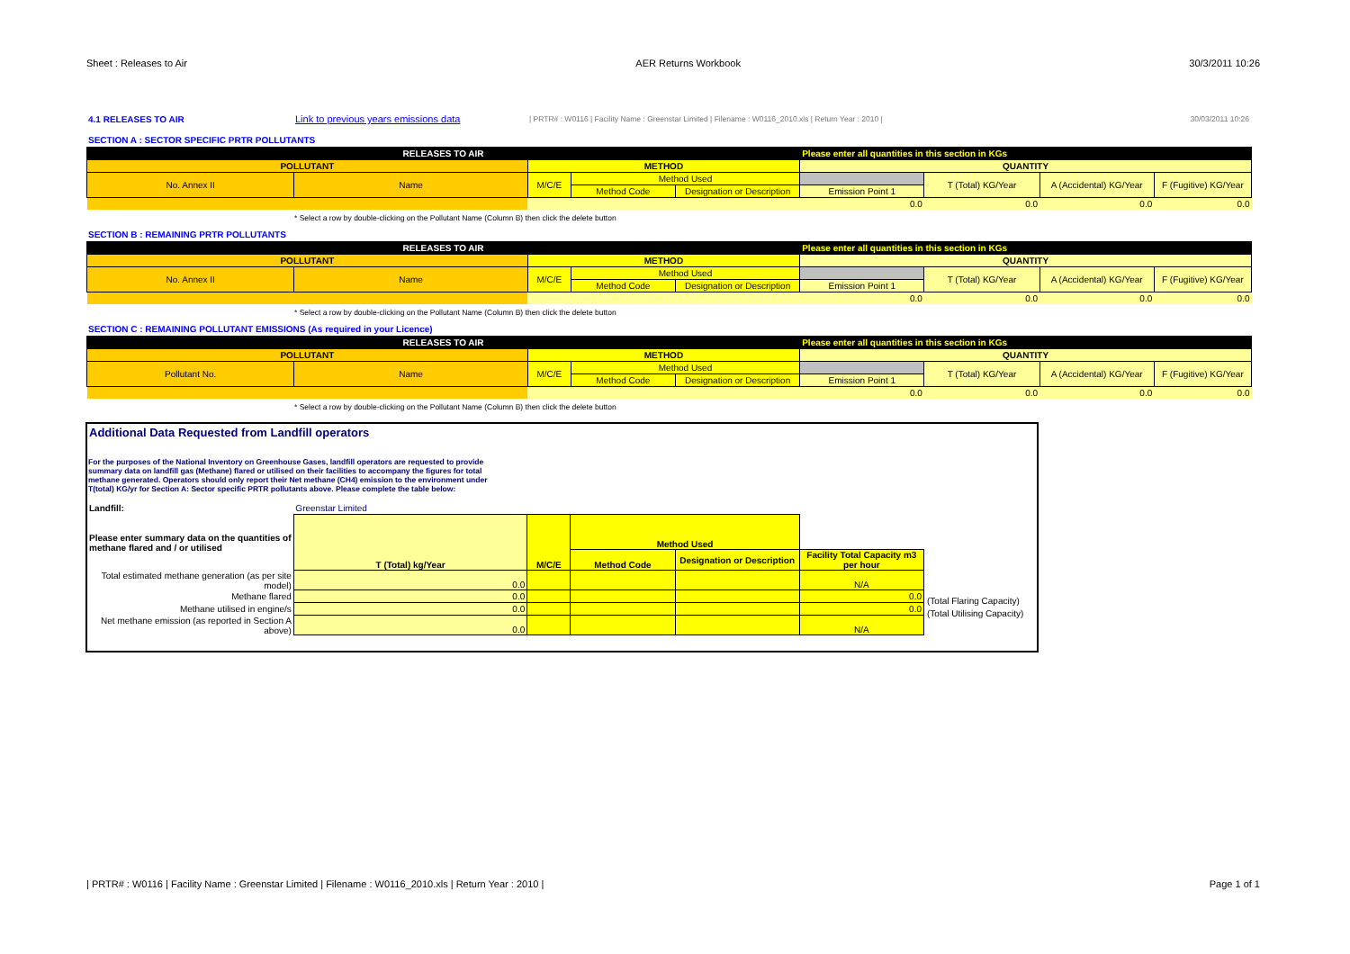Sheet : Releases to Air AER Returns Workbook 30/3/2011 10:26
4.1 RELEASES TO AIR Link to previous years emissions data | PRTR# : W0116 | Facility Name : Greenstar Limited | Filename : W0116_2010.xls | Return Year : 2010 | 30/03/2011 10:26
SECTION A : SECTOR SPECIFIC PRTR POLLUTANTS
| RELEASES TO AIR | | | | | Please enter all quantities in this section in KGs | | | |
| POLLUTANT | | METHOD | | | QUANTITY | | | |
| No. Annex II | Name | M/C/E | Method Used | | | T (Total) KG/Year | A (Accidental) KG/Year | F (Fugitive) KG/Year |
| | | | Method Code | Designation or Description | Emission Point 1 | | | |
| | | | | | 0.0 | 0.0 | 0.0 | 0.0 |
* Select a row by double-clicking on the Pollutant Name (Column B) then click the delete button
SECTION B : REMAINING PRTR POLLUTANTS
| RELEASES TO AIR | | | | | Please enter all quantities in this section in KGs | | | |
| POLLUTANT | | METHOD | | | QUANTITY | | | |
| No. Annex II | Name | M/C/E | Method Used | | | T (Total) KG/Year | A (Accidental) KG/Year | F (Fugitive) KG/Year |
| | | | Method Code | Designation or Description | Emission Point 1 | | | |
| | | | | | 0.0 | 0.0 | 0.0 | 0.0 |
* Select a row by double-clicking on the Pollutant Name (Column B) then click the delete button
SECTION C : REMAINING POLLUTANT EMISSIONS (As required in your Licence)
| RELEASES TO AIR | | | | | Please enter all quantities in this section in KGs | | | |
| POLLUTANT | | METHOD | | | QUANTITY | | | |
| Pollutant No. | Name | M/C/E | Method Used | | | T (Total) KG/Year | A (Accidental) KG/Year | F (Fugitive) KG/Year |
| | | | Method Code | Designation or Description | Emission Point 1 | | | |
| | | | | | 0.0 | 0.0 | 0.0 | 0.0 |
* Select a row by double-clicking on the Pollutant Name (Column B) then click the delete button
Additional Data Requested from Landfill operators
For the purposes of the National Inventory on Greenhouse Gases, landfill operators are requested to provide summary data on landfill gas (Methane) flared or utilised on their facilities to accompany the figures for total methane generated. Operators should only report their Net methane (CH4) emission to the environment under T(total) KG/yr for Section A: Sector specific PRTR pollutants above. Please complete the table below:
| Landfill: | Greenstar Limited | | | | |
| Please enter summary data on the quantities of methane flared and / or utilised | T (Total) kg/Year | M/C/E | Method Used | | |
| | | | Method Code | Designation or Description | Facility Total Capacity m3 per hour |
| Total estimated methane generation (as per site model) | 0.0 | | | | N/A |
| Methane flared | 0.0 | | | | 0.0 |
| Methane utilised in engine/s | 0.0 | | | | 0.0 |
| Net methane emission (as reported in Section A above) | 0.0 | | | | N/A |
(Total Flaring Capacity)
(Total Utilising Capacity)
| PRTR# : W0116 | Facility Name : Greenstar Limited | Filename : W0116_2010.xls | Return Year : 2010 | Page 1 of 1